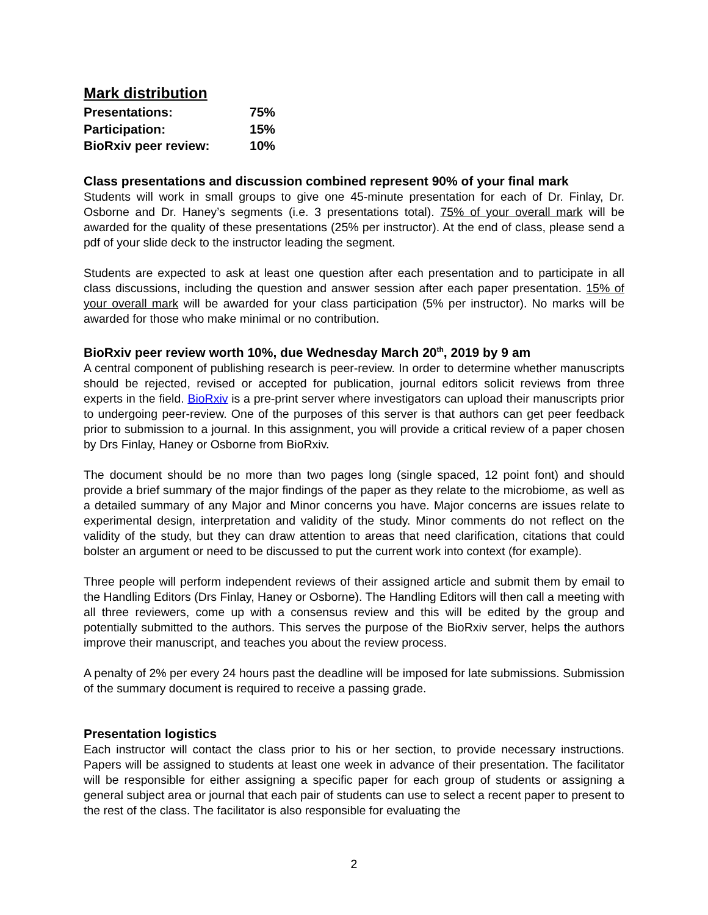Mark distribution
| Presentations: | 75% |
| Participation: | 15% |
| BioRxiv peer review: | 10% |
Class presentations and discussion combined represent 90% of your final mark
Students will work in small groups to give one 45-minute presentation for each of Dr. Finlay, Dr. Osborne and Dr. Haney’s segments (i.e. 3 presentations total). 75% of your overall mark will be awarded for the quality of these presentations (25% per instructor). At the end of class, please send a pdf of your slide deck to the instructor leading the segment.
Students are expected to ask at least one question after each presentation and to participate in all class discussions, including the question and answer session after each paper presentation. 15% of your overall mark will be awarded for your class participation (5% per instructor). No marks will be awarded for those who make minimal or no contribution.
BioRxiv peer review worth 10%, due Wednesday March 20<sup>th</sup>, 2019 by 9 am
A central component of publishing research is peer-review. In order to determine whether manuscripts should be rejected, revised or accepted for publication, journal editors solicit reviews from three experts in the field. BioRxiv is a pre-print server where investigators can upload their manuscripts prior to undergoing peer-review. One of the purposes of this server is that authors can get peer feedback prior to submission to a journal. In this assignment, you will provide a critical review of a paper chosen by Drs Finlay, Haney or Osborne from BioRxiv.
The document should be no more than two pages long (single spaced, 12 point font) and should provide a brief summary of the major findings of the paper as they relate to the microbiome, as well as a detailed summary of any Major and Minor concerns you have. Major concerns are issues relate to experimental design, interpretation and validity of the study. Minor comments do not reflect on the validity of the study, but they can draw attention to areas that need clarification, citations that could bolster an argument or need to be discussed to put the current work into context (for example).
Three people will perform independent reviews of their assigned article and submit them by email to the Handling Editors (Drs Finlay, Haney or Osborne). The Handling Editors will then call a meeting with all three reviewers, come up with a consensus review and this will be edited by the group and potentially submitted to the authors. This serves the purpose of the BioRxiv server, helps the authors improve their manuscript, and teaches you about the review process.
A penalty of 2% per every 24 hours past the deadline will be imposed for late submissions. Submission of the summary document is required to receive a passing grade.
Presentation logistics
Each instructor will contact the class prior to his or her section, to provide necessary instructions. Papers will be assigned to students at least one week in advance of their presentation. The facilitator will be responsible for either assigning a specific paper for each group of students or assigning a general subject area or journal that each pair of students can use to select a recent paper to present to the rest of the class. The facilitator is also responsible for evaluating the
2